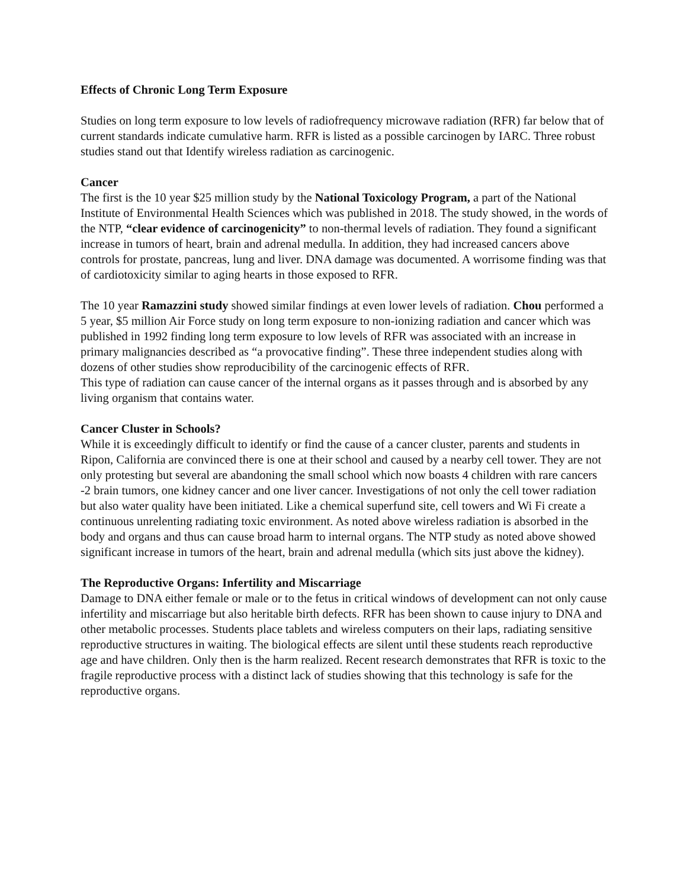Effects of Chronic Long Term Exposure
Studies on long term exposure to low levels of radiofrequency microwave radiation (RFR) far below that of current standards indicate cumulative harm. RFR is listed as a possible carcinogen by IARC. Three robust studies stand out that Identify wireless radiation as carcinogenic.
Cancer
The first is the 10 year $25 million study by the National Toxicology Program, a part of the National Institute of Environmental Health Sciences which was published in 2018. The study showed, in the words of the NTP, “clear evidence of carcinogenicity” to non-thermal levels of radiation. They found a significant increase in tumors of heart, brain and adrenal medulla. In addition, they had increased cancers above controls for prostate, pancreas, lung and liver. DNA damage was documented. A worrisome finding was that of cardiotoxicity similar to aging hearts in those exposed to RFR.
The 10 year Ramazzini study showed similar findings at even lower levels of radiation. Chou performed a 5 year, $5 million Air Force study on long term exposure to non-ionizing radiation and cancer which was published in 1992 finding long term exposure to low levels of RFR was associated with an increase in primary malignancies described as “a provocative finding”. These three independent studies along with dozens of other studies show reproducibility of the carcinogenic effects of RFR.
This type of radiation can cause cancer of the internal organs as it passes through and is absorbed by any living organism that contains water.
Cancer Cluster in Schools?
While it is exceedingly difficult to identify or find the cause of a cancer cluster, parents and students in Ripon, California are convinced there is one at their school and caused by a nearby cell tower. They are not only protesting but several are abandoning the small school which now boasts 4 children with rare cancers -2 brain tumors, one kidney cancer and one liver cancer. Investigations of not only the cell tower radiation but also water quality have been initiated. Like a chemical superfund site, cell towers and Wi Fi create a continuous unrelenting radiating toxic environment. As noted above wireless radiation is absorbed in the body and organs and thus can cause broad harm to internal organs. The NTP study as noted above showed significant increase in tumors of the heart, brain and adrenal medulla (which sits just above the kidney).
The Reproductive Organs: Infertility and Miscarriage
Damage to DNA either female or male or to the fetus in critical windows of development can not only cause infertility and miscarriage but also heritable birth defects. RFR has been shown to cause injury to DNA and other metabolic processes. Students place tablets and wireless computers on their laps, radiating sensitive reproductive structures in waiting. The biological effects are silent until these students reach reproductive age and have children. Only then is the harm realized. Recent research demonstrates that RFR is toxic to the fragile reproductive process with a distinct lack of studies showing that this technology is safe for the reproductive organs.